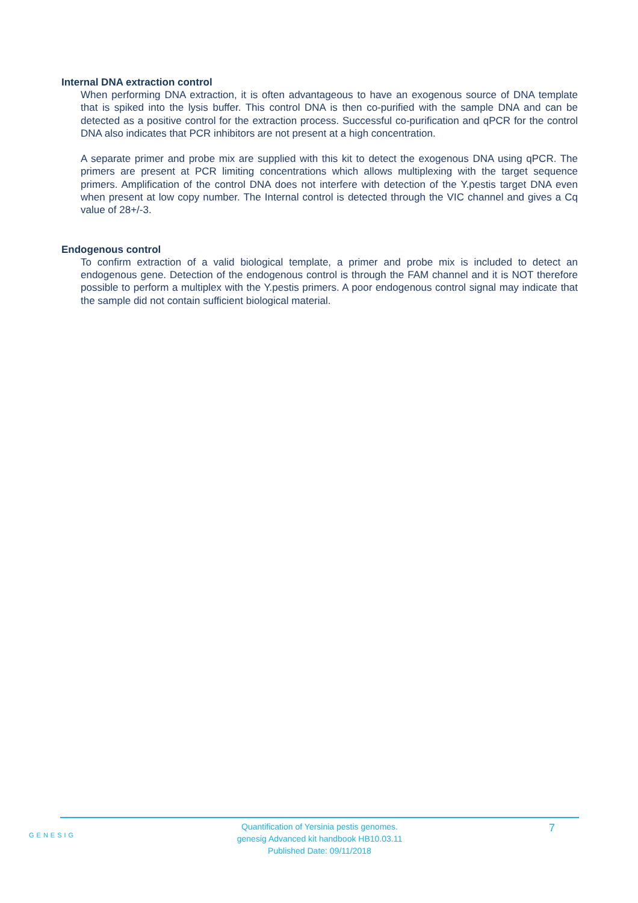Internal DNA extraction control
When performing DNA extraction, it is often advantageous to have an exogenous source of DNA template that is spiked into the lysis buffer. This control DNA is then co-purified with the sample DNA and can be detected as a positive control for the extraction process. Successful co-purification and qPCR for the control DNA also indicates that PCR inhibitors are not present at a high concentration.
A separate primer and probe mix are supplied with this kit to detect the exogenous DNA using qPCR. The primers are present at PCR limiting concentrations which allows multiplexing with the target sequence primers. Amplification of the control DNA does not interfere with detection of the Y.pestis target DNA even when present at low copy number. The Internal control is detected through the VIC channel and gives a Cq value of 28+/-3.
Endogenous control
To confirm extraction of a valid biological template, a primer and probe mix is included to detect an endogenous gene. Detection of the endogenous control is through the FAM channel and it is NOT therefore possible to perform a multiplex with the Y.pestis primers. A poor endogenous control signal may indicate that the sample did not contain sufficient biological material.
GENESIG
Quantification of Yersinia pestis genomes.
genesig Advanced kit handbook HB10.03.11
Published Date: 09/11/2018
7